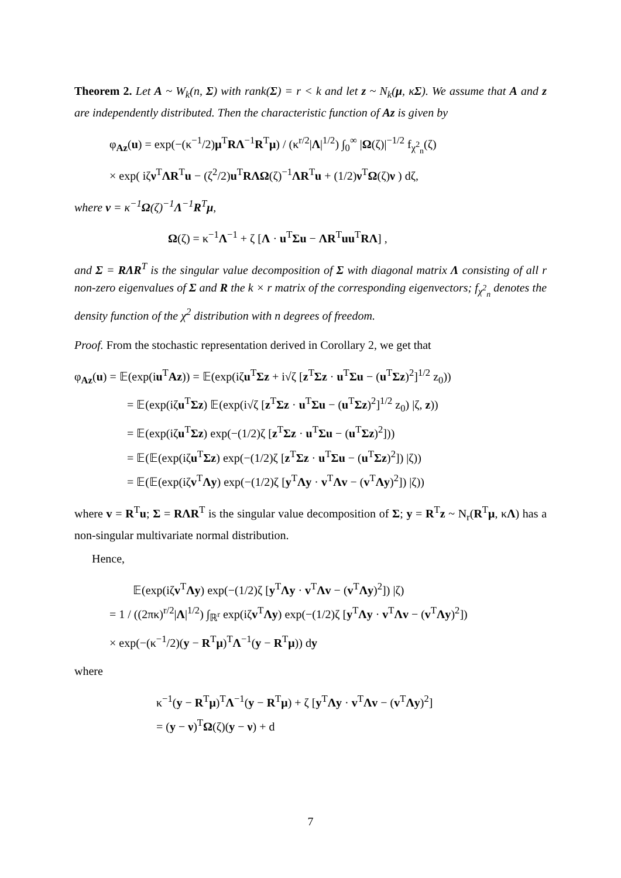Theorem 2. Let A ~ W<sub>k</sub>(n, Σ) with rank(Σ) = r < k and let z ~ N<sub>k</sub>(μ, κΣ). We assume that A and z are independently distributed. Then the characteristic function of Az is given by
φ<sub>Az</sub>(u) = exp(−(κ<sup>−1</sup>/2)μ<sup>T</sup>RΛ<sup>−1</sup>R<sup>T</sup>μ) / (κ<sup>r/2</sup>|Λ|<sup>1/2</sup>) ∫<sub>0</sub><sup>∞</sup> |Ω(ζ)|<sup>−1/2</sup> f<sub>χ<sup>2</sup><sub>n</sub></sub>(ζ)
× exp( iζν<sup>T</sup>ΛR<sup>T</sup>u − (ζ<sup>2</sup>/2)u<sup>T</sup>RΛΩ(ζ)<sup>−1</sup>ΛR<sup>T</sup>u + (1/2)ν<sup>T</sup>Ω(ζ)ν ) dζ,
where ν = κ<sup>−1</sup>Ω(ζ)<sup>−1</sup>Λ<sup>−1</sup>R<sup>T</sup>μ,
Ω(ζ) = κ<sup>−1</sup>Λ<sup>−1</sup> + ζ [Λ · u<sup>T</sup>Σu − ΛR<sup>T</sup>uu<sup>T</sup>RΛ] ,
and Σ = RΛR<sup>T</sup> is the singular value decomposition of Σ with diagonal matrix Λ consisting of all r non-zero eigenvalues of Σ and R the k × r matrix of the corresponding eigenvectors; f<sub>χ<sup>2</sup><sub>n</sub></sub> denotes the density function of the χ<sup>2</sup> distribution with n degrees of freedom.
Proof. From the stochastic representation derived in Corollary 2, we get that
φ<sub>Az</sub>(u) = 𝔼(exp(iu<sup>T</sup>Az)) = 𝔼(exp(iζu<sup>T</sup>Σz + i√ζ [z<sup>T</sup>Σz · u<sup>T</sup>Σu − (u<sup>T</sup>Σz)<sup>2</sup>]<sup>1/2</sup> z<sub>0</sub>))
= 𝔼(exp(iζu<sup>T</sup>Σz) 𝔼(exp(i√ζ [z<sup>T</sup>Σz · u<sup>T</sup>Σu − (u<sup>T</sup>Σz)<sup>2</sup>]<sup>1/2</sup> z<sub>0</sub>) |ζ, z))
= 𝔼(exp(iζu<sup>T</sup>Σz) exp(−(1/2)ζ [z<sup>T</sup>Σz · u<sup>T</sup>Σu − (u<sup>T</sup>Σz)<sup>2</sup>]))
= 𝔼(𝔼(exp(iζu<sup>T</sup>Σz) exp(−(1/2)ζ [z<sup>T</sup>Σz · u<sup>T</sup>Σu − (u<sup>T</sup>Σz)<sup>2</sup>]) |ζ))
= 𝔼(𝔼(exp(iζv<sup>T</sup>Λy) exp(−(1/2)ζ [y<sup>T</sup>Λy · v<sup>T</sup>Λv − (v<sup>T</sup>Λy)<sup>2</sup>]) |ζ))
where v = R<sup>T</sup>u; Σ = RΛR<sup>T</sup> is the singular value decomposition of Σ; y = R<sup>T</sup>z ~ N<sub>r</sub>(R<sup>T</sup>μ, κΛ) has a non-singular multivariate normal distribution.
Hence,
𝔼(exp(iζv<sup>T</sup>Λy) exp(−(1/2)ζ [y<sup>T</sup>Λy · v<sup>T</sup>Λv − (v<sup>T</sup>Λy)<sup>2</sup>]) |ζ)
= 1 / ((2πκ)<sup>r/2</sup>|Λ|<sup>1/2</sup>) ∫<sub>ℝ<sup>r</sup></sub> exp(iζv<sup>T</sup>Λy) exp(−(1/2)ζ [y<sup>T</sup>Λy · v<sup>T</sup>Λv − (v<sup>T</sup>Λy)<sup>2</sup>])
× exp(−(κ<sup>−1</sup>/2)(y − R<sup>T</sup>μ)<sup>T</sup>Λ<sup>−1</sup>(y − R<sup>T</sup>μ)) dy
where
κ<sup>−1</sup>(y − R<sup>T</sup>μ)<sup>T</sup>Λ<sup>−1</sup>(y − R<sup>T</sup>μ) + ζ [y<sup>T</sup>Λy · v<sup>T</sup>Λv − (v<sup>T</sup>Λy)<sup>2</sup>]
= (y − ν)<sup>T</sup>Ω(ζ)(y − ν) + d
7